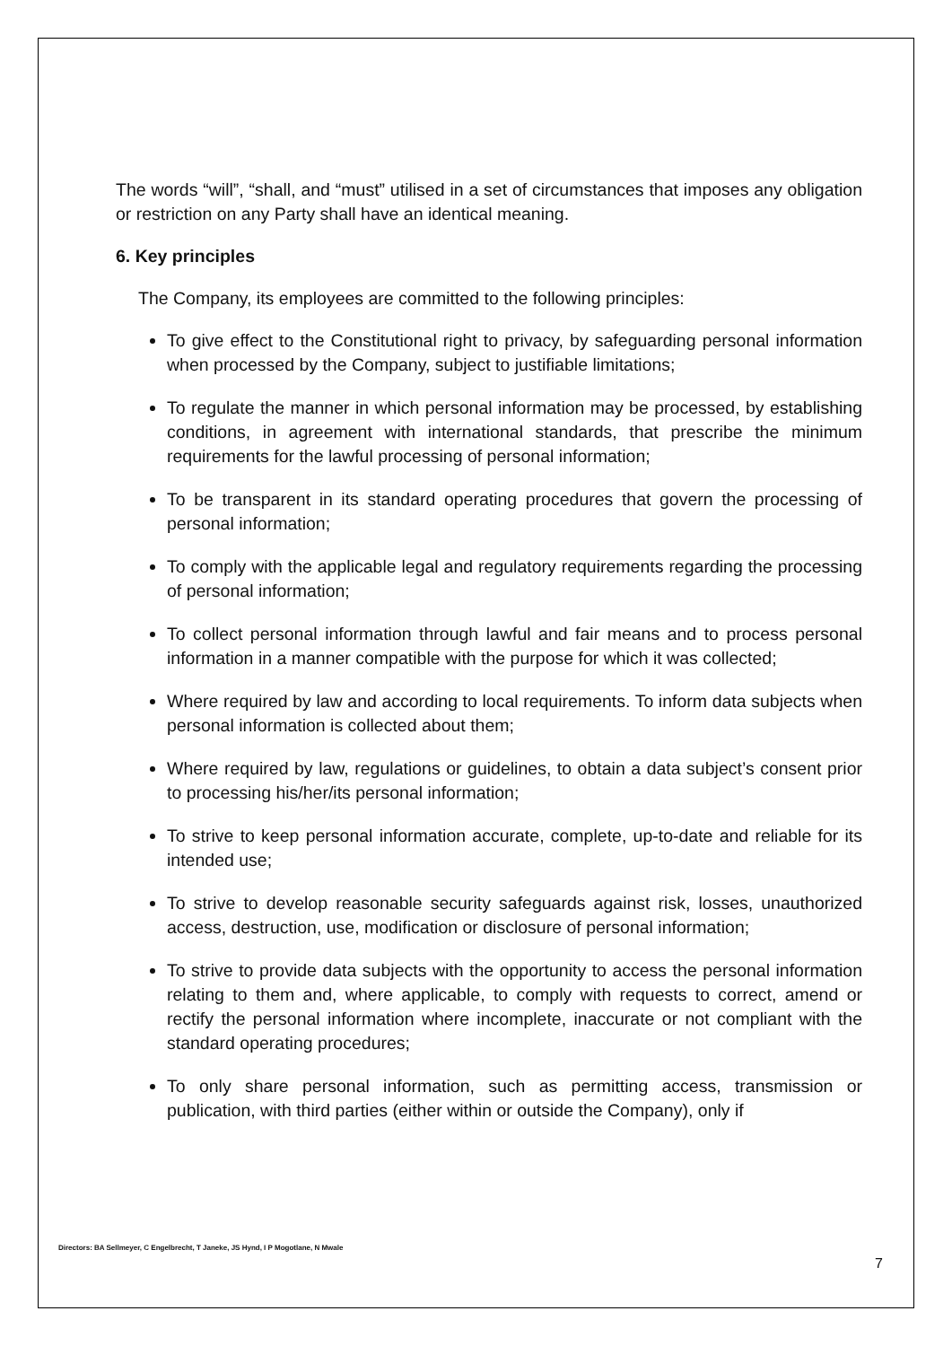The words “will”, “shall, and “must” utilised in a set of circumstances that imposes any obligation or restriction on any Party shall have an identical meaning.
6. Key principles
The Company, its employees are committed to the following principles:
To give effect to the Constitutional right to privacy, by safeguarding personal information when processed by the Company, subject to justifiable limitations;
To regulate the manner in which personal information may be processed, by establishing conditions, in agreement with international standards, that prescribe the minimum requirements for the lawful processing of personal information;
To be transparent in its standard operating procedures that govern the processing of personal information;
To comply with the applicable legal and regulatory requirements regarding the processing of personal information;
To collect personal information through lawful and fair means and to process personal information in a manner compatible with the purpose for which it was collected;
Where required by law and according to local requirements. To inform data subjects when personal information is collected about them;
Where required by law, regulations or guidelines, to obtain a data subject’s consent prior to processing his/her/its personal information;
To strive to keep personal information accurate, complete, up-to-date and reliable for its intended use;
To strive to develop reasonable security safeguards against risk, losses, unauthorized access, destruction, use, modification or disclosure of personal information;
To strive to provide data subjects with the opportunity to access the personal information relating to them and, where applicable, to comply with requests to correct, amend or rectify the personal information where incomplete, inaccurate or not compliant with the standard operating procedures;
To only share personal information, such as permitting access, transmission or publication, with third parties (either within or outside the Company), only if
Directors: BA Sellmeyer, C Engelbrecht, T Janeke, JS Hynd, I P Mogotlane, N Mwale
7